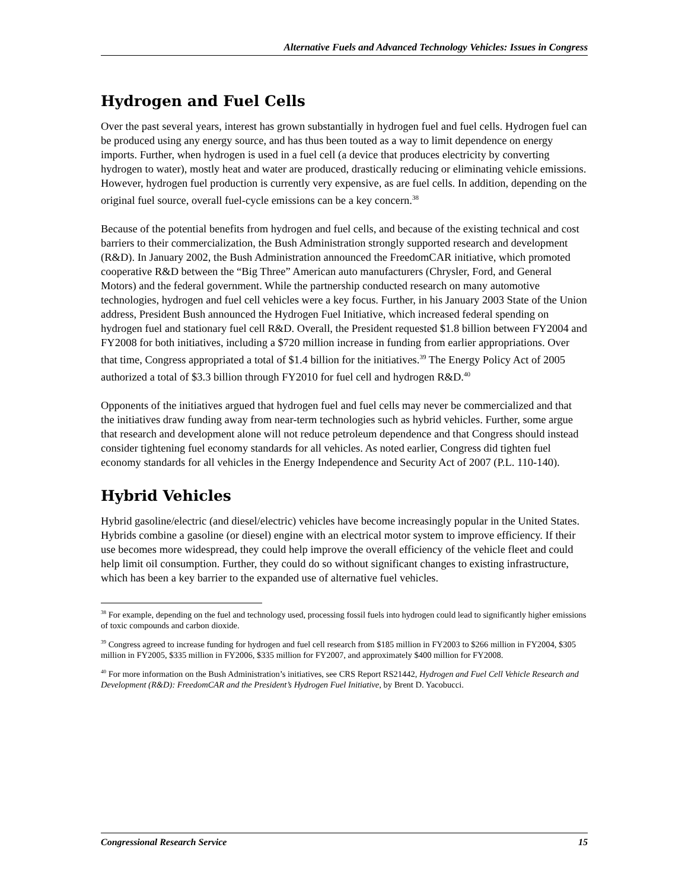Alternative Fuels and Advanced Technology Vehicles: Issues in Congress
Hydrogen and Fuel Cells
Over the past several years, interest has grown substantially in hydrogen fuel and fuel cells. Hydrogen fuel can be produced using any energy source, and has thus been touted as a way to limit dependence on energy imports. Further, when hydrogen is used in a fuel cell (a device that produces electricity by converting hydrogen to water), mostly heat and water are produced, drastically reducing or eliminating vehicle emissions. However, hydrogen fuel production is currently very expensive, as are fuel cells. In addition, depending on the original fuel source, overall fuel-cycle emissions can be a key concern.<sup>38</sup>
Because of the potential benefits from hydrogen and fuel cells, and because of the existing technical and cost barriers to their commercialization, the Bush Administration strongly supported research and development (R&D). In January 2002, the Bush Administration announced the FreedomCAR initiative, which promoted cooperative R&D between the “Big Three” American auto manufacturers (Chrysler, Ford, and General Motors) and the federal government. While the partnership conducted research on many automotive technologies, hydrogen and fuel cell vehicles were a key focus. Further, in his January 2003 State of the Union address, President Bush announced the Hydrogen Fuel Initiative, which increased federal spending on hydrogen fuel and stationary fuel cell R&D. Overall, the President requested $1.8 billion between FY2004 and FY2008 for both initiatives, including a $720 million increase in funding from earlier appropriations. Over that time, Congress appropriated a total of $1.4 billion for the initiatives.<sup>39</sup> The Energy Policy Act of 2005 authorized a total of $3.3 billion through FY2010 for fuel cell and hydrogen R&D.<sup>40</sup>
Opponents of the initiatives argued that hydrogen fuel and fuel cells may never be commercialized and that the initiatives draw funding away from near-term technologies such as hybrid vehicles. Further, some argue that research and development alone will not reduce petroleum dependence and that Congress should instead consider tightening fuel economy standards for all vehicles. As noted earlier, Congress did tighten fuel economy standards for all vehicles in the Energy Independence and Security Act of 2007 (P.L. 110-140).
Hybrid Vehicles
Hybrid gasoline/electric (and diesel/electric) vehicles have become increasingly popular in the United States. Hybrids combine a gasoline (or diesel) engine with an electrical motor system to improve efficiency. If their use becomes more widespread, they could help improve the overall efficiency of the vehicle fleet and could help limit oil consumption. Further, they could do so without significant changes to existing infrastructure, which has been a key barrier to the expanded use of alternative fuel vehicles.
<sup>38</sup> For example, depending on the fuel and technology used, processing fossil fuels into hydrogen could lead to significantly higher emissions of toxic compounds and carbon dioxide.
<sup>39</sup> Congress agreed to increase funding for hydrogen and fuel cell research from $185 million in FY2003 to $266 million in FY2004, $305 million in FY2005, $335 million in FY2006, $335 million for FY2007, and approximately $400 million for FY2008.
<sup>40</sup> For more information on the Bush Administration’s initiatives, see CRS Report RS21442, Hydrogen and Fuel Cell Vehicle Research and Development (R&D): FreedomCAR and the President’s Hydrogen Fuel Initiative, by Brent D. Yacobucci.
Congressional Research Service 15